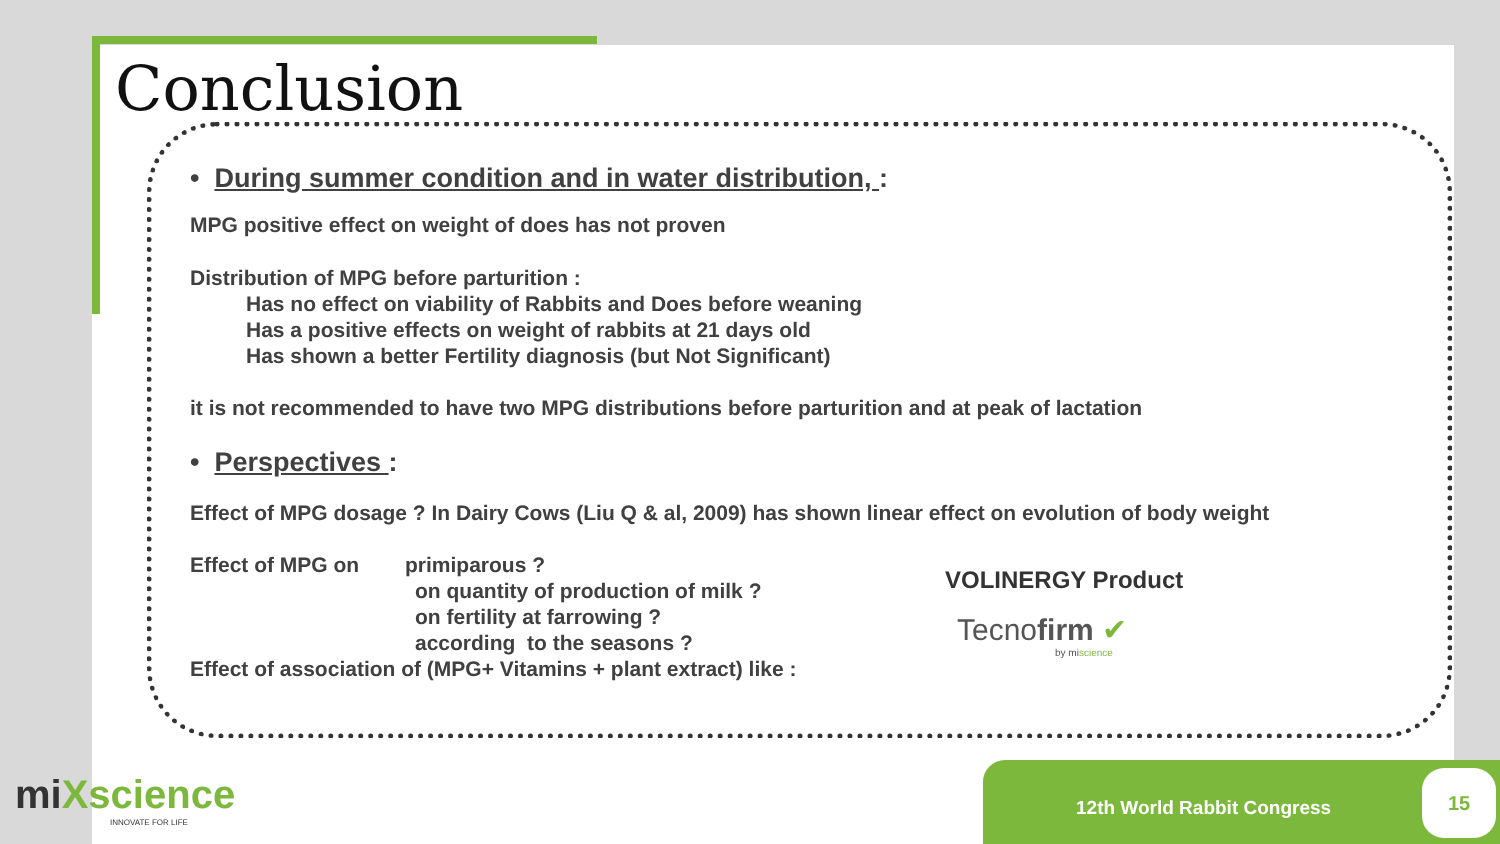Conclusion
• During summer condition and in water distribution, :
MPG positive effect on weight of does has not proven
Distribution of MPG before parturition :
Has no effect on viability of Rabbits and Does before weaning
Has a positive effects on weight of rabbits at 21 days old
Has shown a better Fertility diagnosis (but Not Significant)
it is not recommended to have two MPG distributions before parturition and at peak of lactation
• Perspectives :
Effect of MPG dosage ? In Dairy Cows (Liu Q & al, 2009) has shown linear effect on evolution of body weight
Effect of MPG on primiparous ?
on quantity of production of milk ?
on fertility at farrowing ?
according to the seasons ?
Effect of association of (MPG+ Vitamins + plant extract) like :
VOLINERGY Product
Tecnofirm ✔
by miscience
miXscience
INNOVATE FOR LIFE
12th World Rabbit Congress 15